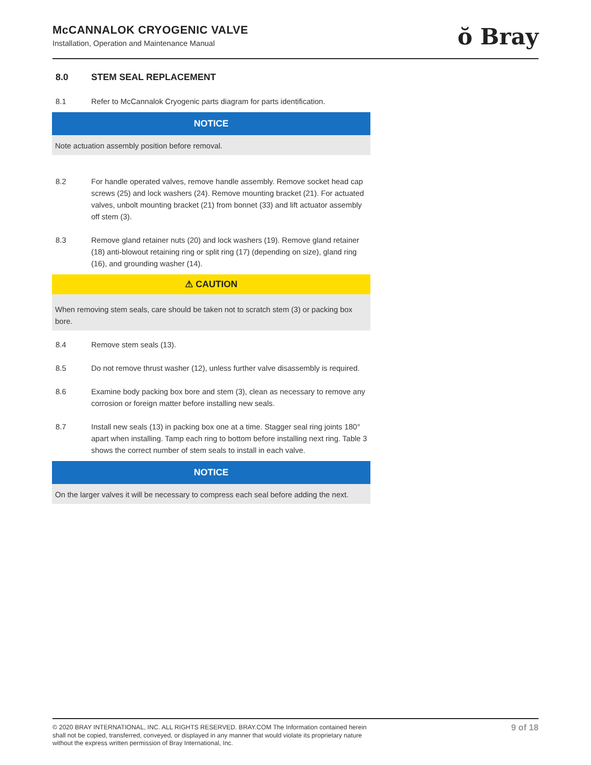McCANNALOK CRYOGENIC VALVE
Installation, Operation and Maintenance Manual
ŏ Bray
8.0 STEM SEAL REPLACEMENT
8.1 Refer to McCannalok Cryogenic parts diagram for parts identification.
NOTICE
Note actuation assembly position before removal.
8.2 For handle operated valves, remove handle assembly. Remove socket head cap screws (25) and lock washers (24). Remove mounting bracket (21). For actuated valves, unbolt mounting bracket (21) from bonnet (33) and lift actuator assembly off stem (3).
8.3 Remove gland retainer nuts (20) and lock washers (19). Remove gland retainer (18) anti-blowout retaining ring or split ring (17) (depending on size), gland ring (16), and grounding washer (14).
⚠ CAUTION
When removing stem seals, care should be taken not to scratch stem (3) or packing box bore.
8.4 Remove stem seals (13).
8.5 Do not remove thrust washer (12), unless further valve disassembly is required.
8.6 Examine body packing box bore and stem (3), clean as necessary to remove any corrosion or foreign matter before installing new seals.
8.7 Install new seals (13) in packing box one at a time. Stagger seal ring joints 180° apart when installing. Tamp each ring to bottom before installing next ring. Table 3 shows the correct number of stem seals to install in each valve.
NOTICE
On the larger valves it will be necessary to compress each seal before adding the next.
© 2020 BRAY INTERNATIONAL, INC. ALL RIGHTS RESERVED. BRAY.COM The Information contained herein shall not be copied, transferred, conveyed, or displayed in any manner that would violate its proprietary nature without the express written permission of Bray International, Inc.
9 of 18